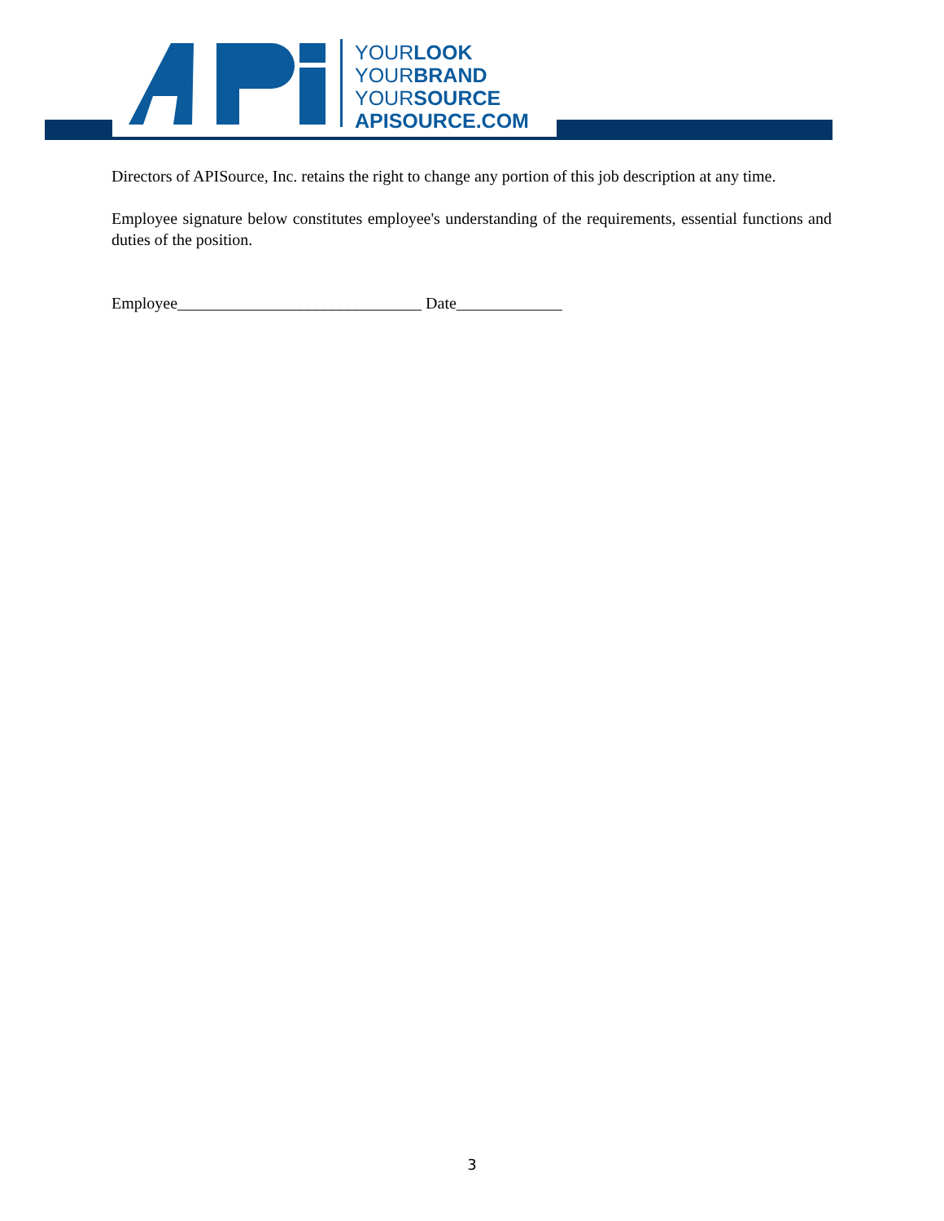YOURLOOK
YOURBRAND
YOURSOURCE
APISOURCE.COM
Directors of APISource, Inc. retains the right to change any portion of this job description at any time.
Employee signature below constitutes employee's understanding of the requirements, essential functions and duties of the position.
Employee______________________________ Date_____________
3